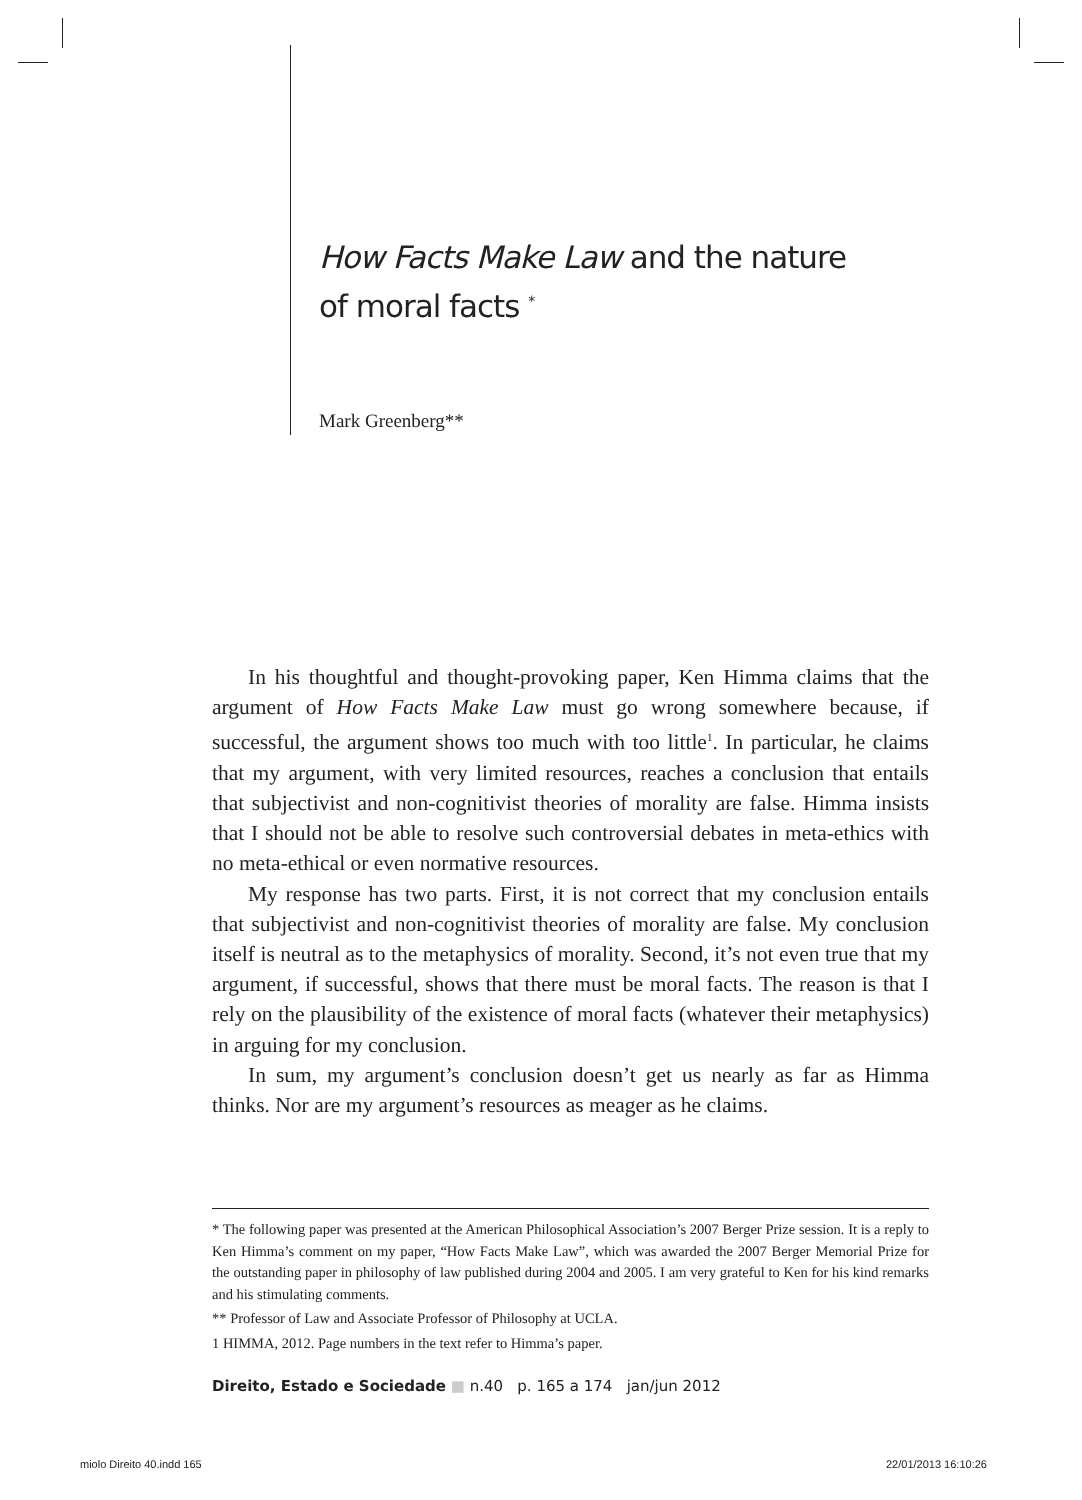How Facts Make Law and the nature
of moral facts <sup>*</sup>
Mark Greenberg**
In his thoughtful and thought-provoking paper, Ken Himma claims that the argument of How Facts Make Law must go wrong somewhere because, if successful, the argument shows too much with too little<sup>1</sup>. In particular, he claims that my argument, with very limited resources, reaches a conclusion that entails that subjectivist and non-cognitivist theories of morality are false. Himma insists that I should not be able to resolve such controversial debates in meta-ethics with no meta-ethical or even normative resources.
My response has two parts. First, it is not correct that my conclusion entails that subjectivist and non-cognitivist theories of morality are false. My conclusion itself is neutral as to the metaphysics of morality. Second, it’s not even true that my argument, if successful, shows that there must be moral facts. The reason is that I rely on the plausibility of the existence of moral facts (whatever their metaphysics) in arguing for my conclusion.
In sum, my argument’s conclusion doesn’t get us nearly as far as Himma thinks. Nor are my argument’s resources as meager as he claims.
* The following paper was presented at the American Philosophical Association’s 2007 Berger Prize session. It is a reply to Ken Himma’s comment on my paper, “How Facts Make Law”, which was awarded the 2007 Berger Memorial Prize for the outstanding paper in philosophy of law published during 2004 and 2005. I am very grateful to Ken for his kind remarks and his stimulating comments.
** Professor of Law and Associate Professor of Philosophy at UCLA.
1 HIMMA, 2012. Page numbers in the text refer to Himma’s paper.
Direito, Estado e Sociedade ■ n.40 p. 165 a 174 jan/jun 2012
miolo Direito 40.indd 165 22/01/2013 16:10:26